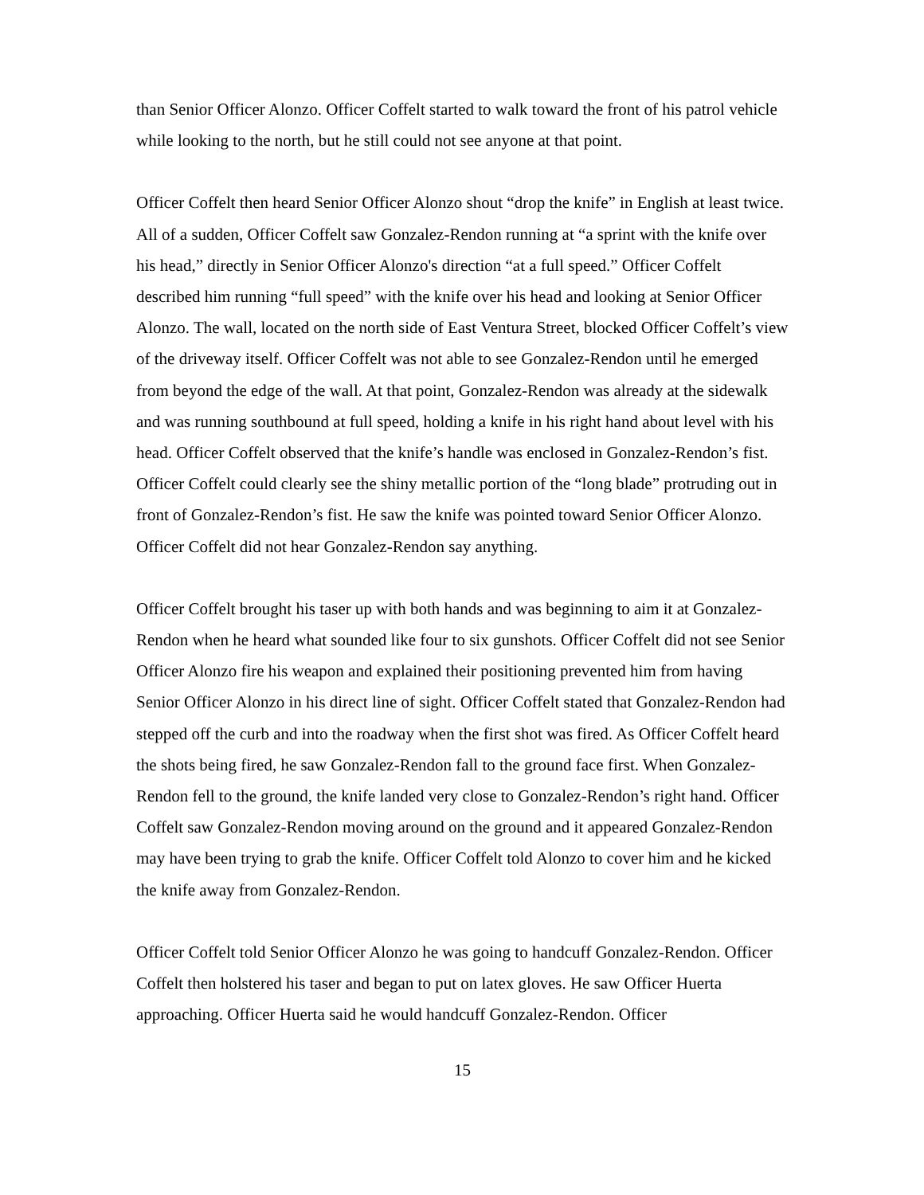than Senior Officer Alonzo. Officer Coffelt started to walk toward the front of his patrol vehicle while looking to the north, but he still could not see anyone at that point.
Officer Coffelt then heard Senior Officer Alonzo shout “drop the knife” in English at least twice. All of a sudden, Officer Coffelt saw Gonzalez-Rendon running at “a sprint with the knife over his head,” directly in Senior Officer Alonzo's direction “at a full speed.” Officer Coffelt described him running “full speed” with the knife over his head and looking at Senior Officer Alonzo. The wall, located on the north side of East Ventura Street, blocked Officer Coffelt’s view of the driveway itself. Officer Coffelt was not able to see Gonzalez-Rendon until he emerged from beyond the edge of the wall. At that point, Gonzalez-Rendon was already at the sidewalk and was running southbound at full speed, holding a knife in his right hand about level with his head. Officer Coffelt observed that the knife’s handle was enclosed in Gonzalez-Rendon’s fist. Officer Coffelt could clearly see the shiny metallic portion of the “long blade” protruding out in front of Gonzalez-Rendon’s fist. He saw the knife was pointed toward Senior Officer Alonzo. Officer Coffelt did not hear Gonzalez-Rendon say anything.
Officer Coffelt brought his taser up with both hands and was beginning to aim it at Gonzalez-Rendon when he heard what sounded like four to six gunshots. Officer Coffelt did not see Senior Officer Alonzo fire his weapon and explained their positioning prevented him from having Senior Officer Alonzo in his direct line of sight. Officer Coffelt stated that Gonzalez-Rendon had stepped off the curb and into the roadway when the first shot was fired. As Officer Coffelt heard the shots being fired, he saw Gonzalez-Rendon fall to the ground face first. When Gonzalez-Rendon fell to the ground, the knife landed very close to Gonzalez-Rendon’s right hand. Officer Coffelt saw Gonzalez-Rendon moving around on the ground and it appeared Gonzalez-Rendon may have been trying to grab the knife. Officer Coffelt told Alonzo to cover him and he kicked the knife away from Gonzalez-Rendon.
Officer Coffelt told Senior Officer Alonzo he was going to handcuff Gonzalez-Rendon. Officer Coffelt then holstered his taser and began to put on latex gloves. He saw Officer Huerta approaching. Officer Huerta said he would handcuff Gonzalez-Rendon. Officer
15